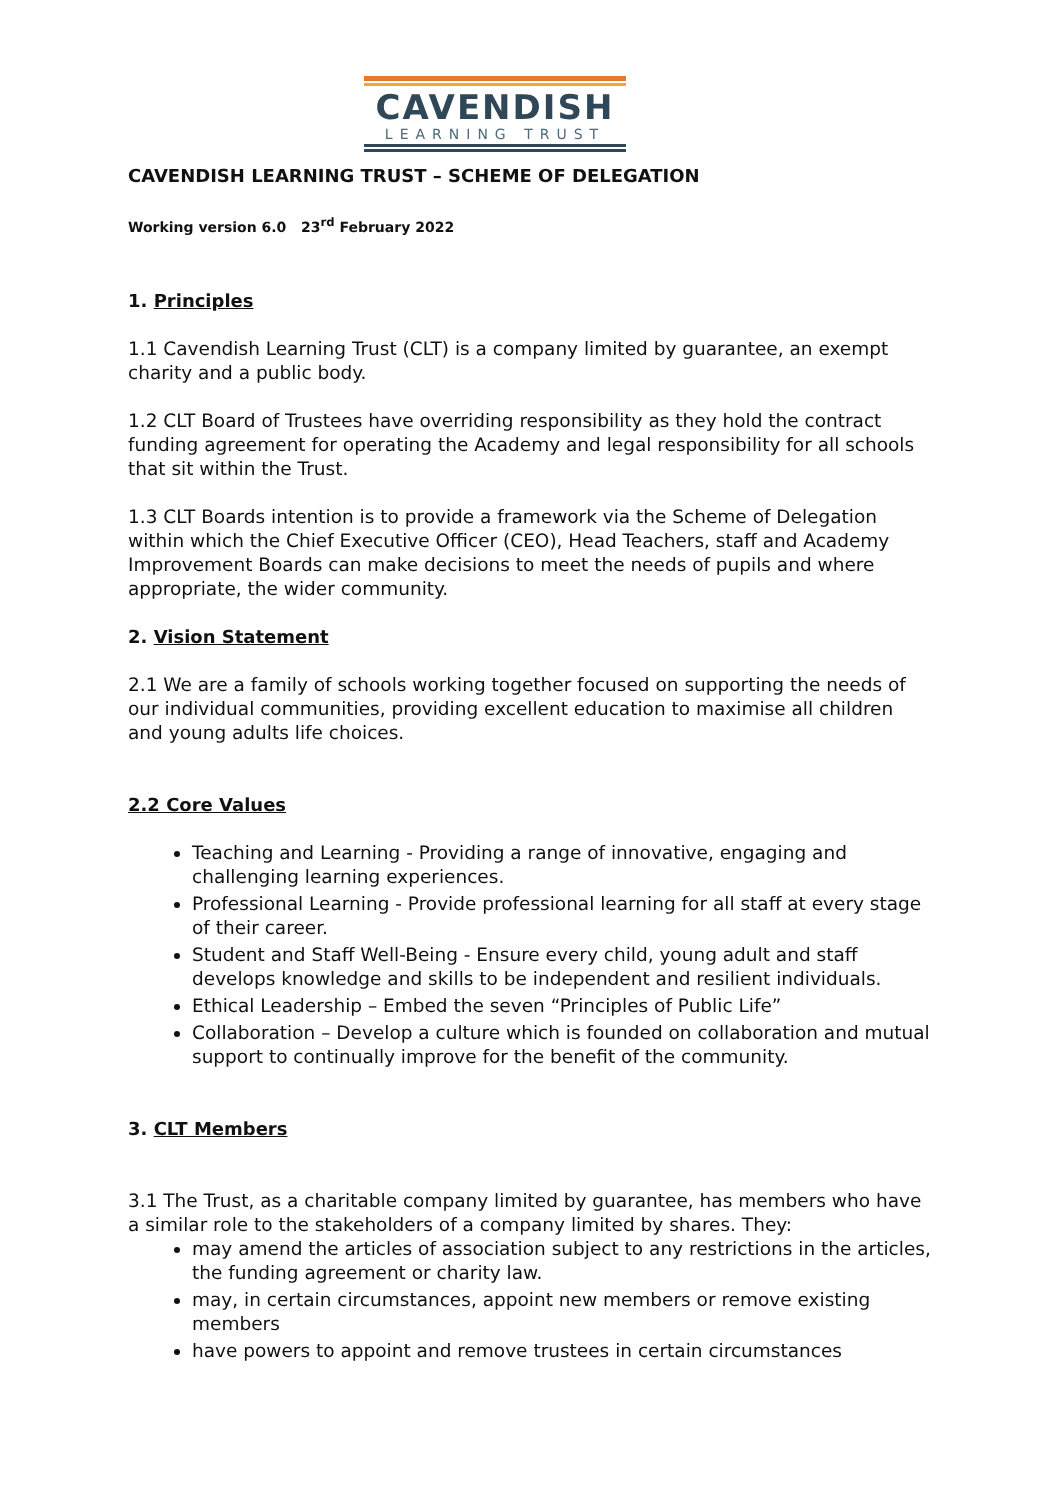CAVENDISH
LEARNING TRUST
CAVENDISH LEARNING TRUST – SCHEME OF DELEGATION
Working version 6.0 23<sup>rd</sup> February 2022
1. Principles
1.1 Cavendish Learning Trust (CLT) is a company limited by guarantee, an exempt charity and a public body.
1.2 CLT Board of Trustees have overriding responsibility as they hold the contract funding agreement for operating the Academy and legal responsibility for all schools that sit within the Trust.
1.3 CLT Boards intention is to provide a framework via the Scheme of Delegation within which the Chief Executive Officer (CEO), Head Teachers, staff and Academy Improvement Boards can make decisions to meet the needs of pupils and where appropriate, the wider community.
2. Vision Statement
2.1 We are a family of schools working together focused on supporting the needs of our individual communities, providing excellent education to maximise all children and young adults life choices.
2.2 Core Values
Teaching and Learning - Providing a range of innovative, engaging and challenging learning experiences.
Professional Learning - Provide professional learning for all staff at every stage of their career.
Student and Staff Well-Being - Ensure every child, young adult and staff develops knowledge and skills to be independent and resilient individuals.
Ethical Leadership – Embed the seven “Principles of Public Life”
Collaboration – Develop a culture which is founded on collaboration and mutual support to continually improve for the benefit of the community.
3. CLT Members
3.1 The Trust, as a charitable company limited by guarantee, has members who have a similar role to the stakeholders of a company limited by shares. They:
may amend the articles of association subject to any restrictions in the articles, the funding agreement or charity law.
may, in certain circumstances, appoint new members or remove existing members
have powers to appoint and remove trustees in certain circumstances